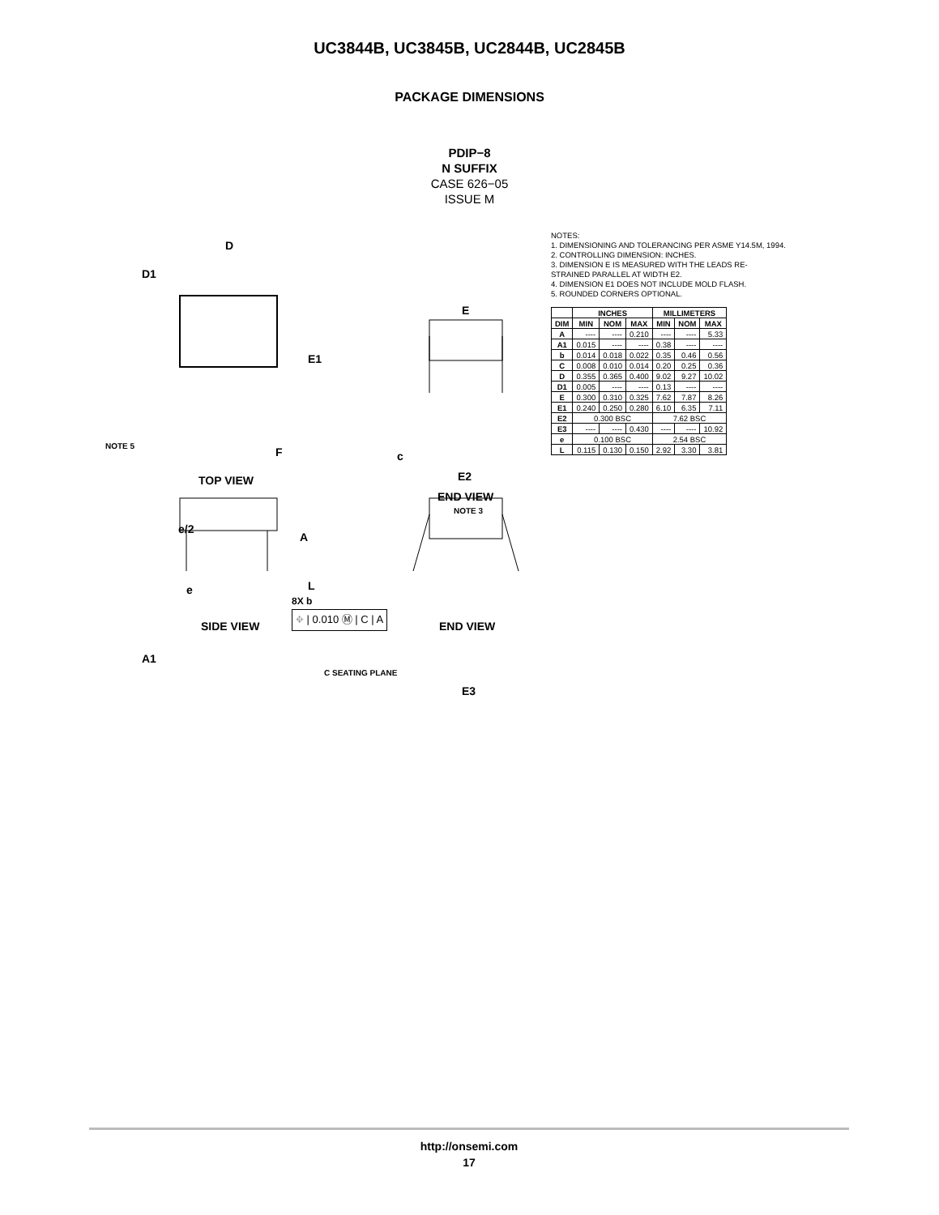UC3844B, UC3845B, UC2844B, UC2845B
PACKAGE DIMENSIONS
PDIP−8
N SUFFIX
CASE 626−05
ISSUE M
D
D1
E1
NOTE 5 F
TOP VIEW
E
c
E2
END VIEW
NOTE 3
e/2
A
L
A1
C SEATING PLANE
E3
NOTES:
1. DIMENSIONING AND TOLERANCING PER ASME Y14.5M, 1994.
2. CONTROLLING DIMENSION: INCHES.
3. DIMENSION E IS MEASURED WITH THE LEADS RE-
STRAINED PARALLEL AT WIDTH E2.
4. DIMENSION E1 DOES NOT INCLUDE MOLD FLASH.
5. ROUNDED CORNERS OPTIONAL.
| | INCHES | | | MILLIMETERS | | |
| --- | --- | --- | --- | --- | --- | --- |
| DIM | MIN | NOM | MAX | MIN | NOM | MAX |
| A | ---- | ---- | 0.210 | ---- | ---- | 5.33 |
| A1 | 0.015 | ---- | ---- | 0.38 | ---- | ---- |
| b | 0.014 | 0.018 | 0.022 | 0.35 | 0.46 | 0.56 |
| C | 0.008 | 0.010 | 0.014 | 0.20 | 0.25 | 0.36 |
| D | 0.355 | 0.365 | 0.400 | 9.02 | 9.27 | 10.02 |
| D1 | 0.005 | ---- | ---- | 0.13 | ---- | ---- |
| E | 0.300 | 0.310 | 0.325 | 7.62 | 7.87 | 8.26 |
| E1 | 0.240 | 0.250 | 0.280 | 6.10 | 6.35 | 7.11 |
| E2 | 0.300 BSC | | | 7.62 BSC | | |
| E3 | ---- | ---- | 0.430 | ---- | ---- | 10.92 |
| e | 0.100 BSC | | | 2.54 BSC | | |
| L | 0.115 | 0.130 | 0.150 | 2.92 | 3.30 | 3.81 |
e
8X b
⌖ | 0.010 Ⓜ | C | A
SIDE VIEW END VIEW
http://onsemi.com
17